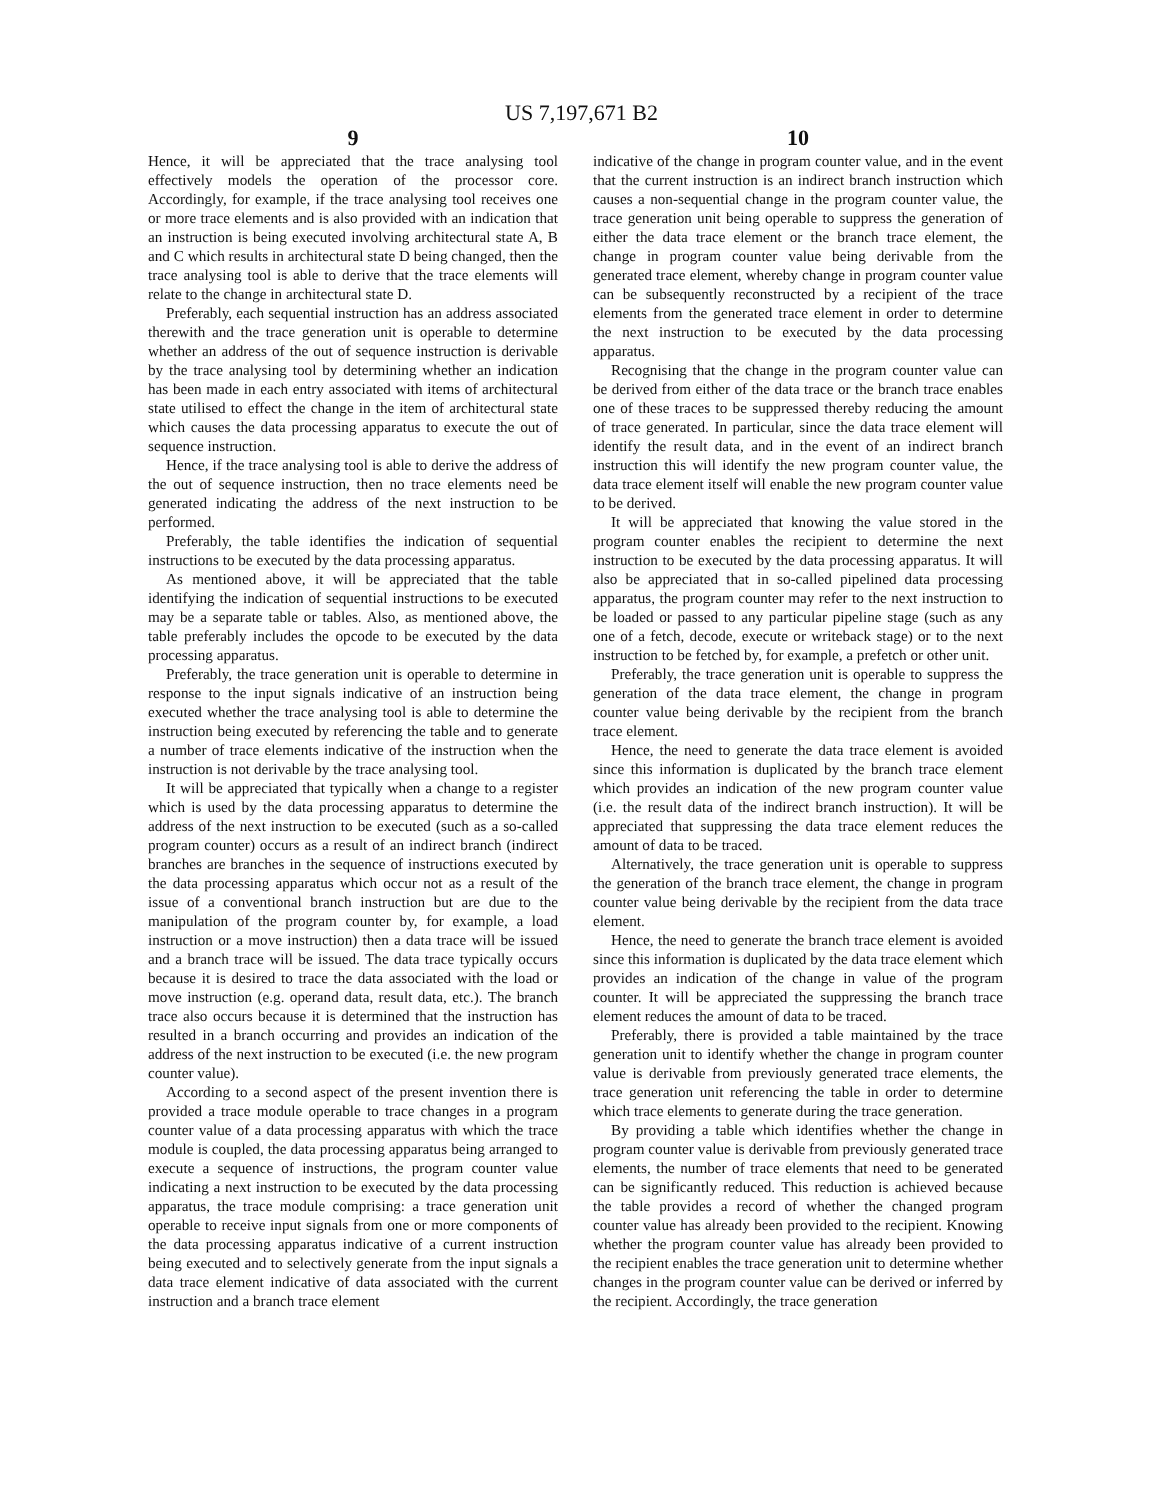US 7,197,671 B2
9
Hence, it will be appreciated that the trace analysing tool effectively models the operation of the processor core. Accordingly, for example, if the trace analysing tool receives one or more trace elements and is also provided with an indication that an instruction is being executed involving architectural state A, B and C which results in architectural state D being changed, then the trace analysing tool is able to derive that the trace elements will relate to the change in architectural state D.
Preferably, each sequential instruction has an address associated therewith and the trace generation unit is operable to determine whether an address of the out of sequence instruction is derivable by the trace analysing tool by determining whether an indication has been made in each entry associated with items of architectural state utilised to effect the change in the item of architectural state which causes the data processing apparatus to execute the out of sequence instruction.
Hence, if the trace analysing tool is able to derive the address of the out of sequence instruction, then no trace elements need be generated indicating the address of the next instruction to be performed.
Preferably, the table identifies the indication of sequential instructions to be executed by the data processing apparatus.
As mentioned above, it will be appreciated that the table identifying the indication of sequential instructions to be executed may be a separate table or tables. Also, as mentioned above, the table preferably includes the opcode to be executed by the data processing apparatus.
Preferably, the trace generation unit is operable to determine in response to the input signals indicative of an instruction being executed whether the trace analysing tool is able to determine the instruction being executed by referencing the table and to generate a number of trace elements indicative of the instruction when the instruction is not derivable by the trace analysing tool.
It will be appreciated that typically when a change to a register which is used by the data processing apparatus to determine the address of the next instruction to be executed (such as a so-called program counter) occurs as a result of an indirect branch (indirect branches are branches in the sequence of instructions executed by the data processing apparatus which occur not as a result of the issue of a conventional branch instruction but are due to the manipulation of the program counter by, for example, a load instruction or a move instruction) then a data trace will be issued and a branch trace will be issued. The data trace typically occurs because it is desired to trace the data associated with the load or move instruction (e.g. operand data, result data, etc.). The branch trace also occurs because it is determined that the instruction has resulted in a branch occurring and provides an indication of the address of the next instruction to be executed (i.e. the new program counter value).
According to a second aspect of the present invention there is provided a trace module operable to trace changes in a program counter value of a data processing apparatus with which the trace module is coupled, the data processing apparatus being arranged to execute a sequence of instructions, the program counter value indicating a next instruction to be executed by the data processing apparatus, the trace module comprising: a trace generation unit operable to receive input signals from one or more components of the data processing apparatus indicative of a current instruction being executed and to selectively generate from the input signals a data trace element indicative of data associated with the current instruction and a branch trace element
10
indicative of the change in program counter value, and in the event that the current instruction is an indirect branch instruction which causes a non-sequential change in the program counter value, the trace generation unit being operable to suppress the generation of either the data trace element or the branch trace element, the change in program counter value being derivable from the generated trace element, whereby change in program counter value can be subsequently reconstructed by a recipient of the trace elements from the generated trace element in order to determine the next instruction to be executed by the data processing apparatus.
Recognising that the change in the program counter value can be derived from either of the data trace or the branch trace enables one of these traces to be suppressed thereby reducing the amount of trace generated. In particular, since the data trace element will identify the result data, and in the event of an indirect branch instruction this will identify the new program counter value, the data trace element itself will enable the new program counter value to be derived.
It will be appreciated that knowing the value stored in the program counter enables the recipient to determine the next instruction to be executed by the data processing apparatus. It will also be appreciated that in so-called pipelined data processing apparatus, the program counter may refer to the next instruction to be loaded or passed to any particular pipeline stage (such as any one of a fetch, decode, execute or writeback stage) or to the next instruction to be fetched by, for example, a prefetch or other unit.
Preferably, the trace generation unit is operable to suppress the generation of the data trace element, the change in program counter value being derivable by the recipient from the branch trace element.
Hence, the need to generate the data trace element is avoided since this information is duplicated by the branch trace element which provides an indication of the new program counter value (i.e. the result data of the indirect branch instruction). It will be appreciated that suppressing the data trace element reduces the amount of data to be traced.
Alternatively, the trace generation unit is operable to suppress the generation of the branch trace element, the change in program counter value being derivable by the recipient from the data trace element.
Hence, the need to generate the branch trace element is avoided since this information is duplicated by the data trace element which provides an indication of the change in value of the program counter. It will be appreciated the suppressing the branch trace element reduces the amount of data to be traced.
Preferably, there is provided a table maintained by the trace generation unit to identify whether the change in program counter value is derivable from previously generated trace elements, the trace generation unit referencing the table in order to determine which trace elements to generate during the trace generation.
By providing a table which identifies whether the change in program counter value is derivable from previously generated trace elements, the number of trace elements that need to be generated can be significantly reduced. This reduction is achieved because the table provides a record of whether the changed program counter value has already been provided to the recipient. Knowing whether the program counter value has already been provided to the recipient enables the trace generation unit to determine whether changes in the program counter value can be derived or inferred by the recipient. Accordingly, the trace generation